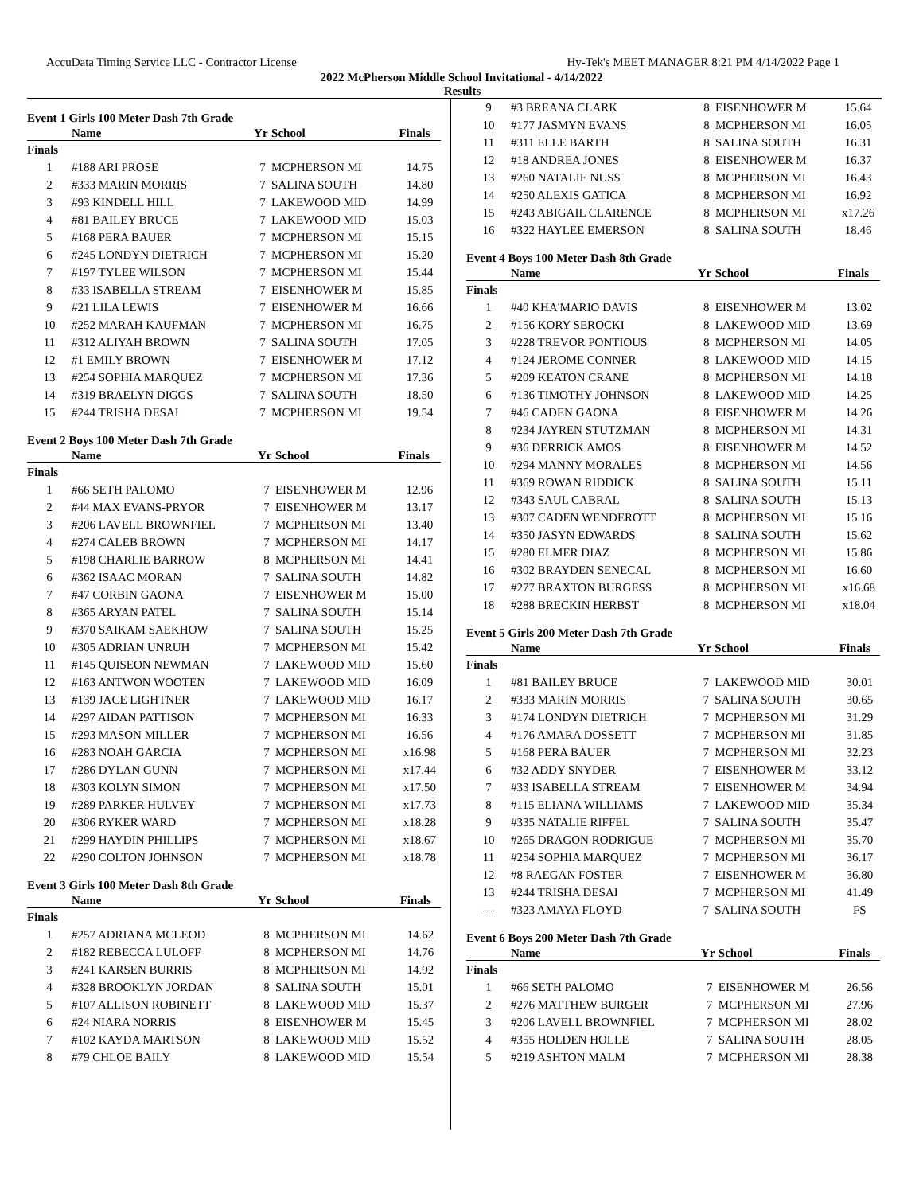AccuData Timing Service LLC - Contractor License Hy-Tek's MEET MANAGER 8:21 PM 4/14/2022 Page 1
2022 McPherson Middle School Invitational - 4/14/2022
Results
Event 1 Girls 100 Meter Dash 7th Grade
| | Name | Yr | School | Finals |
| --- | --- | --- | --- | --- |
| Finals | | | | |
| 1 | #188 ARI PROSE | 7 | MCPHERSON MI | 14.75 |
| 2 | #333 MARIN MORRIS | 7 | SALINA SOUTH | 14.80 |
| 3 | #93 KINDELL HILL | 7 | LAKEWOOD MID | 14.99 |
| 4 | #81 BAILEY BRUCE | 7 | LAKEWOOD MID | 15.03 |
| 5 | #168 PERA BAUER | 7 | MCPHERSON MI | 15.15 |
| 6 | #245 LONDYN DIETRICH | 7 | MCPHERSON MI | 15.20 |
| 7 | #197 TYLEE WILSON | 7 | MCPHERSON MI | 15.44 |
| 8 | #33 ISABELLA STREAM | 7 | EISENHOWER M | 15.85 |
| 9 | #21 LILA LEWIS | 7 | EISENHOWER M | 16.66 |
| 10 | #252 MARAH KAUFMAN | 7 | MCPHERSON MI | 16.75 |
| 11 | #312 ALIYAH BROWN | 7 | SALINA SOUTH | 17.05 |
| 12 | #1 EMILY BROWN | 7 | EISENHOWER M | 17.12 |
| 13 | #254 SOPHIA MARQUEZ | 7 | MCPHERSON MI | 17.36 |
| 14 | #319 BRAELYN DIGGS | 7 | SALINA SOUTH | 18.50 |
| 15 | #244 TRISHA DESAI | 7 | MCPHERSON MI | 19.54 |
Event 2 Boys 100 Meter Dash 7th Grade
| | Name | Yr | School | Finals |
| --- | --- | --- | --- | --- |
| Finals | | | | |
| 1 | #66 SETH PALOMO | 7 | EISENHOWER M | 12.96 |
| 2 | #44 MAX EVANS-PRYOR | 7 | EISENHOWER M | 13.17 |
| 3 | #206 LAVELL BROWNFIEL | 7 | MCPHERSON MI | 13.40 |
| 4 | #274 CALEB BROWN | 7 | MCPHERSON MI | 14.17 |
| 5 | #198 CHARLIE BARROW | 8 | MCPHERSON MI | 14.41 |
| 6 | #362 ISAAC MORAN | 7 | SALINA SOUTH | 14.82 |
| 7 | #47 CORBIN GAONA | 7 | EISENHOWER M | 15.00 |
| 8 | #365 ARYAN PATEL | 7 | SALINA SOUTH | 15.14 |
| 9 | #370 SAIKAM SAEKHOW | 7 | SALINA SOUTH | 15.25 |
| 10 | #305 ADRIAN UNRUH | 7 | MCPHERSON MI | 15.42 |
| 11 | #145 QUISEON NEWMAN | 7 | LAKEWOOD MID | 15.60 |
| 12 | #163 ANTWON WOOTEN | 7 | LAKEWOOD MID | 16.09 |
| 13 | #139 JACE LIGHTNER | 7 | LAKEWOOD MID | 16.17 |
| 14 | #297 AIDAN PATTISON | 7 | MCPHERSON MI | 16.33 |
| 15 | #293 MASON MILLER | 7 | MCPHERSON MI | 16.56 |
| 16 | #283 NOAH GARCIA | 7 | MCPHERSON MI | x16.98 |
| 17 | #286 DYLAN GUNN | 7 | MCPHERSON MI | x17.44 |
| 18 | #303 KOLYN SIMON | 7 | MCPHERSON MI | x17.50 |
| 19 | #289 PARKER HULVEY | 7 | MCPHERSON MI | x17.73 |
| 20 | #306 RYKER WARD | 7 | MCPHERSON MI | x18.28 |
| 21 | #299 HAYDIN PHILLIPS | 7 | MCPHERSON MI | x18.67 |
| 22 | #290 COLTON JOHNSON | 7 | MCPHERSON MI | x18.78 |
Event 3 Girls 100 Meter Dash 8th Grade
| | Name | Yr | School | Finals |
| --- | --- | --- | --- | --- |
| Finals | | | | |
| 1 | #257 ADRIANA MCLEOD | 8 | MCPHERSON MI | 14.62 |
| 2 | #182 REBECCA LULOFF | 8 | MCPHERSON MI | 14.76 |
| 3 | #241 KARSEN BURRIS | 8 | MCPHERSON MI | 14.92 |
| 4 | #328 BROOKLYN JORDAN | 8 | SALINA SOUTH | 15.01 |
| 5 | #107 ALLISON ROBINETT | 8 | LAKEWOOD MID | 15.37 |
| 6 | #24 NIARA NORRIS | 8 | EISENHOWER M | 15.45 |
| 7 | #102 KAYDA MARTSON | 8 | LAKEWOOD MID | 15.52 |
| 8 | #79 CHLOE BAILY | 8 | LAKEWOOD MID | 15.54 |
| 9 | #3 BREANA CLARK | 8 | EISENHOWER M | 15.64 |
| 10 | #177 JASMYN EVANS | 8 | MCPHERSON MI | 16.05 |
| 11 | #311 ELLE BARTH | 8 | SALINA SOUTH | 16.31 |
| 12 | #18 ANDREA JONES | 8 | EISENHOWER M | 16.37 |
| 13 | #260 NATALIE NUSS | 8 | MCPHERSON MI | 16.43 |
| 14 | #250 ALEXIS GATICA | 8 | MCPHERSON MI | 16.92 |
| 15 | #243 ABIGAIL CLARENCE | 8 | MCPHERSON MI | x17.26 |
| 16 | #322 HAYLEE EMERSON | 8 | SALINA SOUTH | 18.46 |
Event 4 Boys 100 Meter Dash 8th Grade
| | Name | Yr | School | Finals |
| --- | --- | --- | --- | --- |
| Finals | | | | |
| 1 | #40 KHA'MARIO DAVIS | 8 | EISENHOWER M | 13.02 |
| 2 | #156 KORY SEROCKI | 8 | LAKEWOOD MID | 13.69 |
| 3 | #228 TREVOR PONTIOUS | 8 | MCPHERSON MI | 14.05 |
| 4 | #124 JEROME CONNER | 8 | LAKEWOOD MID | 14.15 |
| 5 | #209 KEATON CRANE | 8 | MCPHERSON MI | 14.18 |
| 6 | #136 TIMOTHY JOHNSON | 8 | LAKEWOOD MID | 14.25 |
| 7 | #46 CADEN GAONA | 8 | EISENHOWER M | 14.26 |
| 8 | #234 JAYREN STUTZMAN | 8 | MCPHERSON MI | 14.31 |
| 9 | #36 DERRICK AMOS | 8 | EISENHOWER M | 14.52 |
| 10 | #294 MANNY MORALES | 8 | MCPHERSON MI | 14.56 |
| 11 | #369 ROWAN RIDDICK | 8 | SALINA SOUTH | 15.11 |
| 12 | #343 SAUL CABRAL | 8 | SALINA SOUTH | 15.13 |
| 13 | #307 CADEN WENDEROTT | 8 | MCPHERSON MI | 15.16 |
| 14 | #350 JASYN EDWARDS | 8 | SALINA SOUTH | 15.62 |
| 15 | #280 ELMER DIAZ | 8 | MCPHERSON MI | 15.86 |
| 16 | #302 BRAYDEN SENECAL | 8 | MCPHERSON MI | 16.60 |
| 17 | #277 BRAXTON BURGESS | 8 | MCPHERSON MI | x16.68 |
| 18 | #288 BRECKIN HERBST | 8 | MCPHERSON MI | x18.04 |
Event 5 Girls 200 Meter Dash 7th Grade
| | Name | Yr | School | Finals |
| --- | --- | --- | --- | --- |
| Finals | | | | |
| 1 | #81 BAILEY BRUCE | 7 | LAKEWOOD MID | 30.01 |
| 2 | #333 MARIN MORRIS | 7 | SALINA SOUTH | 30.65 |
| 3 | #174 LONDYN DIETRICH | 7 | MCPHERSON MI | 31.29 |
| 4 | #176 AMARA DOSSETT | 7 | MCPHERSON MI | 31.85 |
| 5 | #168 PERA BAUER | 7 | MCPHERSON MI | 32.23 |
| 6 | #32 ADDY SNYDER | 7 | EISENHOWER M | 33.12 |
| 7 | #33 ISABELLA STREAM | 7 | EISENHOWER M | 34.94 |
| 8 | #115 ELIANA WILLIAMS | 7 | LAKEWOOD MID | 35.34 |
| 9 | #335 NATALIE RIFFEL | 7 | SALINA SOUTH | 35.47 |
| 10 | #265 DRAGON RODRIGUE | 7 | MCPHERSON MI | 35.70 |
| 11 | #254 SOPHIA MARQUEZ | 7 | MCPHERSON MI | 36.17 |
| 12 | #8 RAEGAN FOSTER | 7 | EISENHOWER M | 36.80 |
| 13 | #244 TRISHA DESAI | 7 | MCPHERSON MI | 41.49 |
| --- | #323 AMAYA FLOYD | 7 | SALINA SOUTH | FS |
Event 6 Boys 200 Meter Dash 7th Grade
| | Name | Yr | School | Finals |
| --- | --- | --- | --- | --- |
| Finals | | | | |
| 1 | #66 SETH PALOMO | 7 | EISENHOWER M | 26.56 |
| 2 | #276 MATTHEW BURGER | 7 | MCPHERSON MI | 27.96 |
| 3 | #206 LAVELL BROWNFIEL | 7 | MCPHERSON MI | 28.02 |
| 4 | #355 HOLDEN HOLLE | 7 | SALINA SOUTH | 28.05 |
| 5 | #219 ASHTON MALM | 7 | MCPHERSON MI | 28.38 |